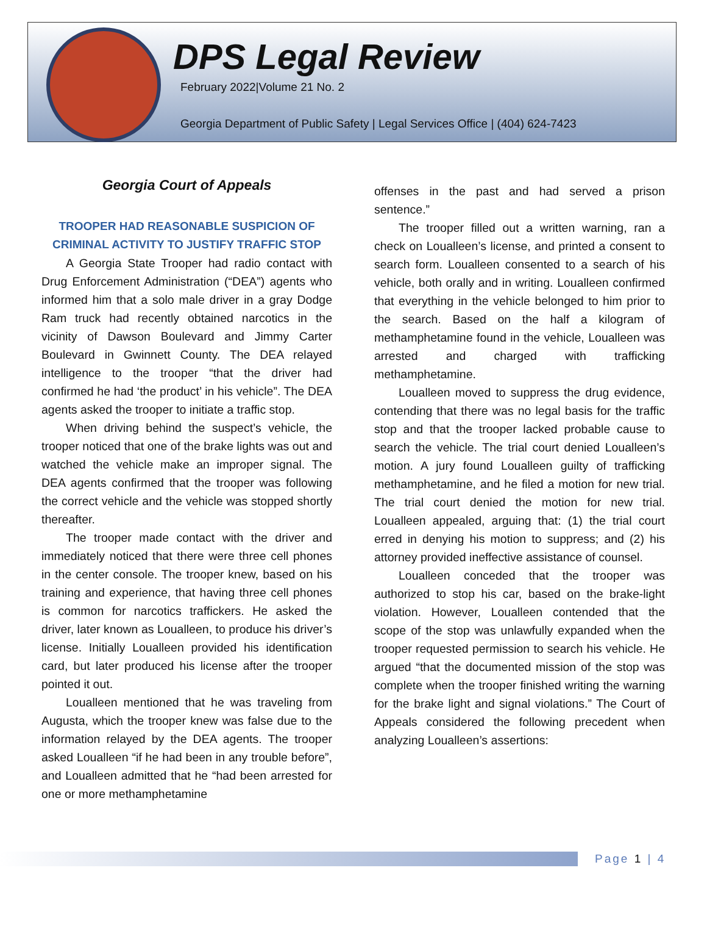DPS Legal Review
February 2022|Volume 21 No. 2
Georgia Department of Public Safety | Legal Services Office | (404) 624-7423
Georgia Court of Appeals
TROOPER HAD REASONABLE SUSPICION OF CRIMINAL ACTIVITY TO JUSTIFY TRAFFIC STOP
A Georgia State Trooper had radio contact with Drug Enforcement Administration (“DEA”) agents who informed him that a solo male driver in a gray Dodge Ram truck had recently obtained narcotics in the vicinity of Dawson Boulevard and Jimmy Carter Boulevard in Gwinnett County. The DEA relayed intelligence to the trooper “that the driver had confirmed he had ‘the product’ in his vehicle”. The DEA agents asked the trooper to initiate a traffic stop.
When driving behind the suspect’s vehicle, the trooper noticed that one of the brake lights was out and watched the vehicle make an improper signal. The DEA agents confirmed that the trooper was following the correct vehicle and the vehicle was stopped shortly thereafter.
The trooper made contact with the driver and immediately noticed that there were three cell phones in the center console. The trooper knew, based on his training and experience, that having three cell phones is common for narcotics traffickers. He asked the driver, later known as Loualleen, to produce his driver’s license. Initially Loualleen provided his identification card, but later produced his license after the trooper pointed it out.
Loualleen mentioned that he was traveling from Augusta, which the trooper knew was false due to the information relayed by the DEA agents. The trooper asked Loualleen “if he had been in any trouble before”, and Loualleen admitted that he “had been arrested for one or more methamphetamine
offenses in the past and had served a prison sentence.”
The trooper filled out a written warning, ran a check on Loualleen’s license, and printed a consent to search form. Loualleen consented to a search of his vehicle, both orally and in writing. Loualleen confirmed that everything in the vehicle belonged to him prior to the search. Based on the half a kilogram of methamphetamine found in the vehicle, Loualleen was arrested and charged with trafficking methamphetamine.
Loualleen moved to suppress the drug evidence, contending that there was no legal basis for the traffic stop and that the trooper lacked probable cause to search the vehicle. The trial court denied Loualleen’s motion. A jury found Loualleen guilty of trafficking methamphetamine, and he filed a motion for new trial. The trial court denied the motion for new trial. Loualleen appealed, arguing that: (1) the trial court erred in denying his motion to suppress; and (2) his attorney provided ineffective assistance of counsel.
Loualleen conceded that the trooper was authorized to stop his car, based on the brake-light violation. However, Loualleen contended that the scope of the stop was unlawfully expanded when the trooper requested permission to search his vehicle. He argued “that the documented mission of the stop was complete when the trooper finished writing the warning for the brake light and signal violations.” The Court of Appeals considered the following precedent when analyzing Loualleen’s assertions:
Page 1 | 4